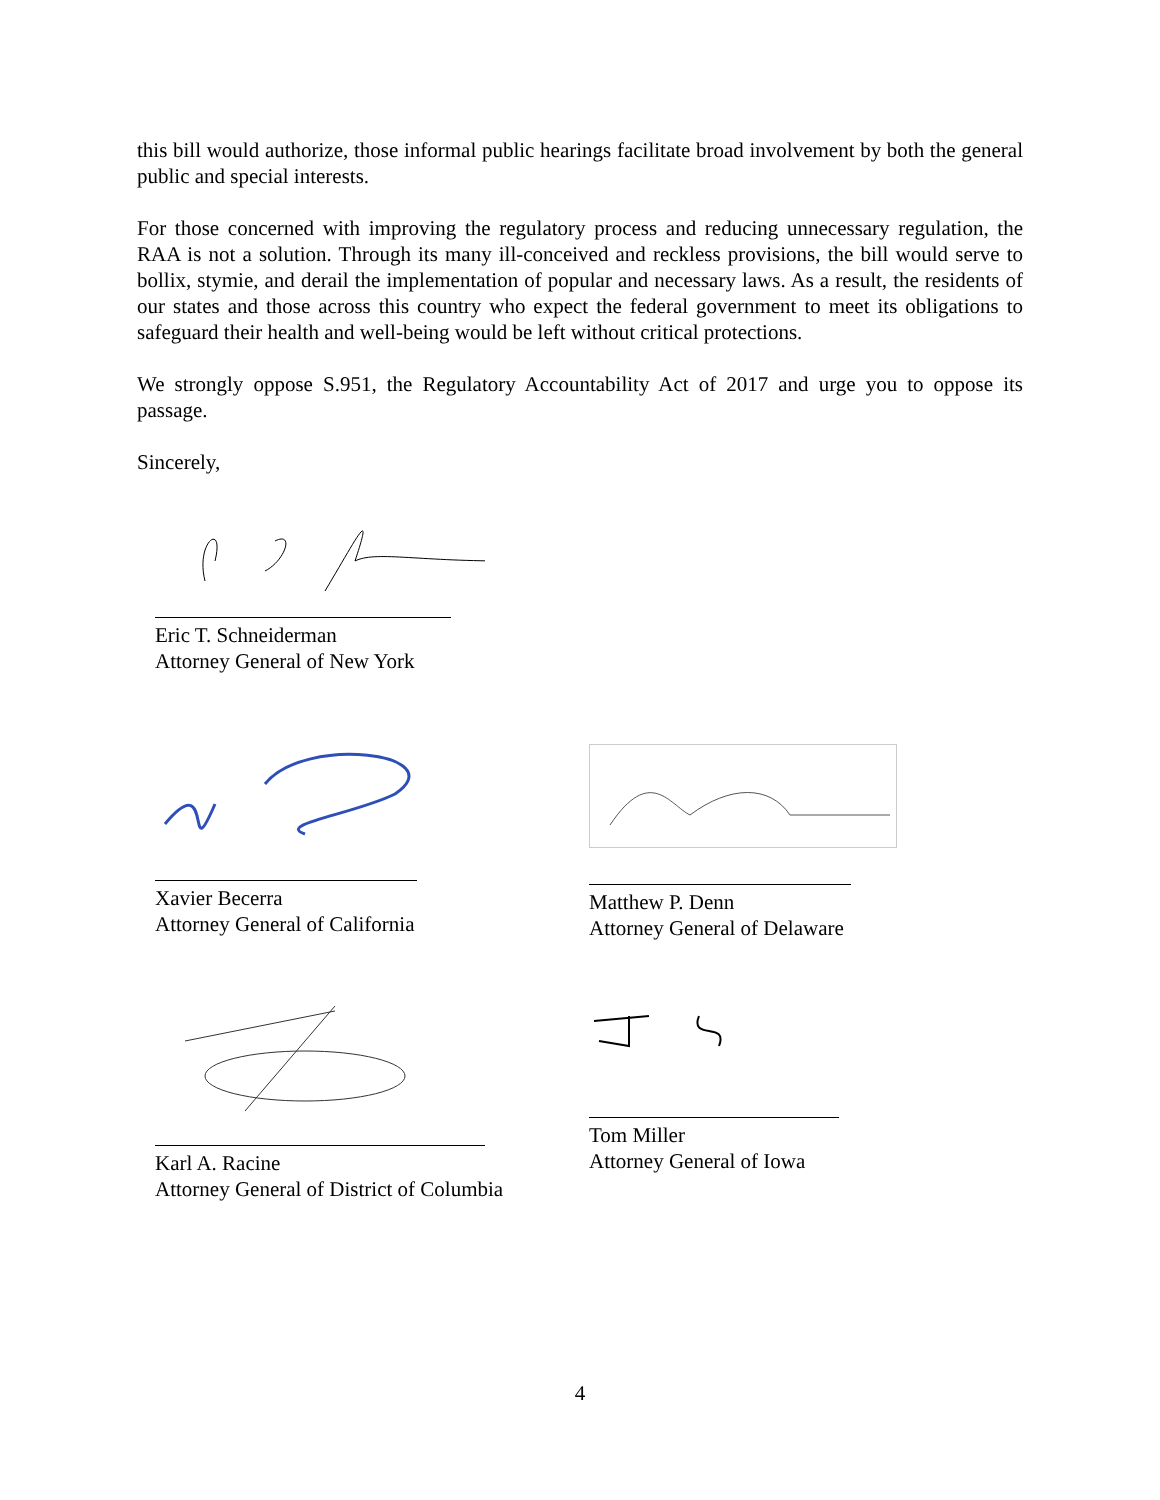this bill would authorize, those informal public hearings facilitate broad involvement by both the general public and special interests.
For those concerned with improving the regulatory process and reducing unnecessary regulation, the RAA is not a solution. Through its many ill-conceived and reckless provisions, the bill would serve to bollix, stymie, and derail the implementation of popular and necessary laws. As a result, the residents of our states and those across this country who expect the federal government to meet its obligations to safeguard their health and well-being would be left without critical protections.
We strongly oppose S.951, the Regulatory Accountability Act of 2017 and urge you to oppose its passage.
Sincerely,
Eric T. Schneiderman
Attorney General of New York
Xavier Becerra
Attorney General of California
Matthew P. Denn
Attorney General of Delaware
Karl A. Racine
Attorney General of District of Columbia
Tom Miller
Attorney General of Iowa
4